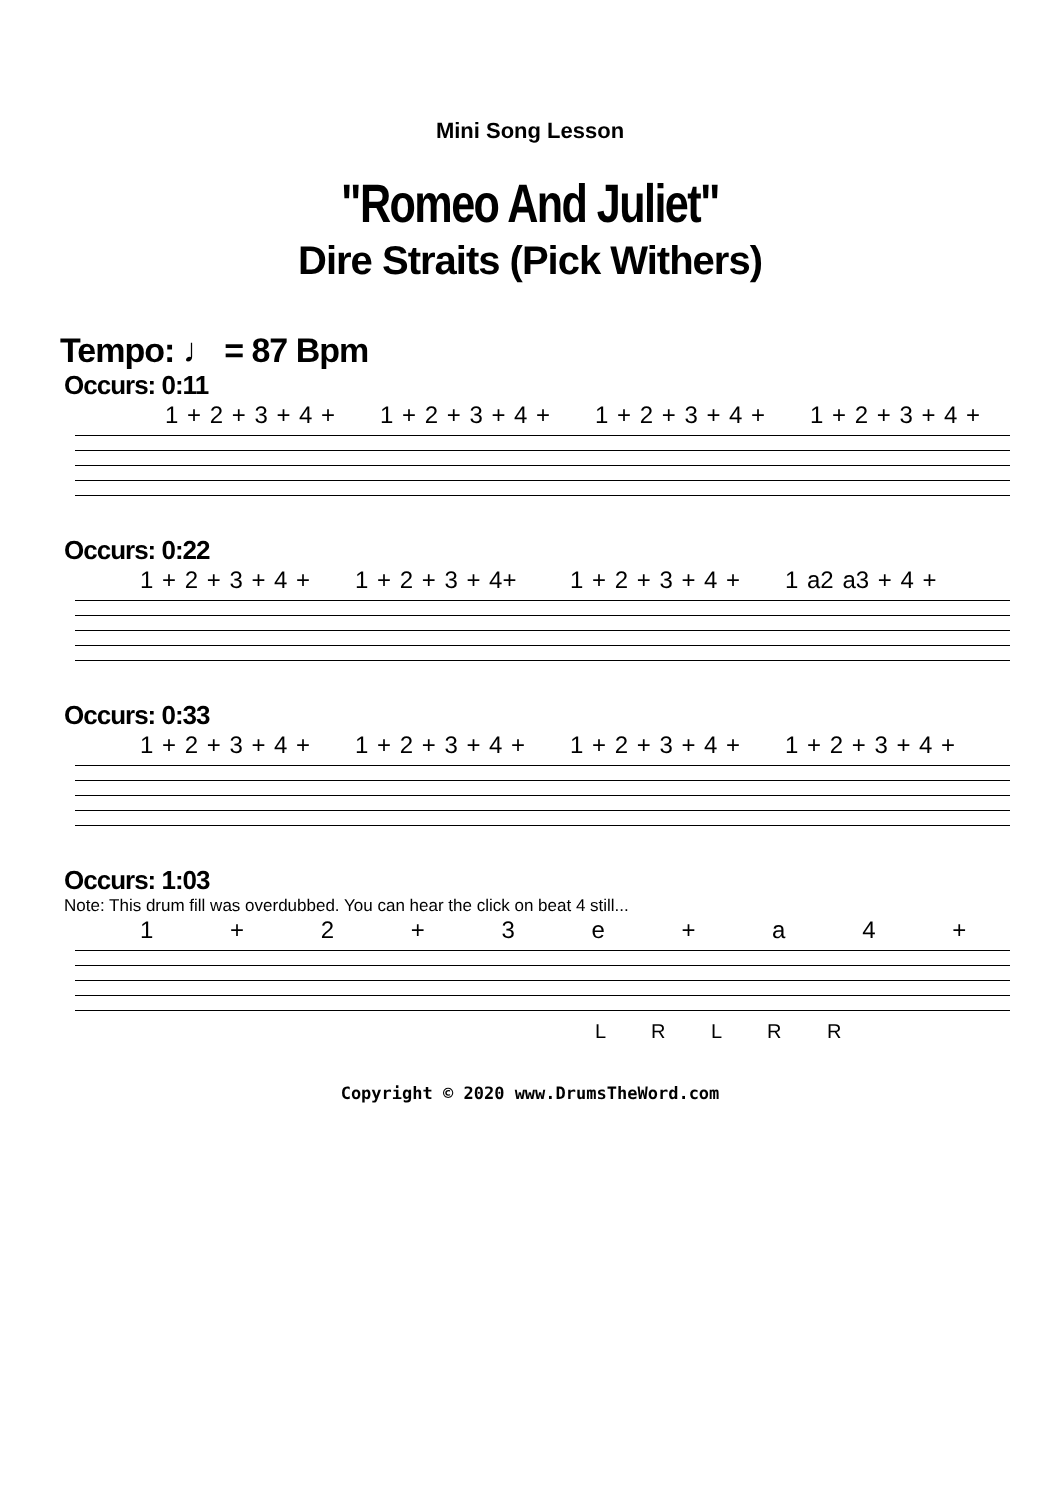Mini Song Lesson
"Romeo And Juliet"
Dire Straits (Pick Withers)
Tempo: ♩ = 87 Bpm
Occurs: 0:11
1 + 2 + 3 + 4 + 1 + 2 + 3 + 4 + 1 + 2 + 3 + 4 + 1 + 2 + 3 + 4 +
Occurs: 0:22
1 + 2 + 3 + 4 + 1 + 2 + 3 + 4+ 1 + 2 + 3 + 4 + 1 a2 a3 + 4 +
Occurs: 0:33
1 + 2 + 3 + 4 + 1 + 2 + 3 + 4 + 1 + 2 + 3 + 4 + 1 + 2 + 3 + 4 +
Occurs: 1:03
Note: This drum fill was overdubbed. You can hear the click on beat 4 still...
1 + 2 + 3 e + a 4 +
L R L R R
Copyright © 2020 www.DrumsTheWord.com